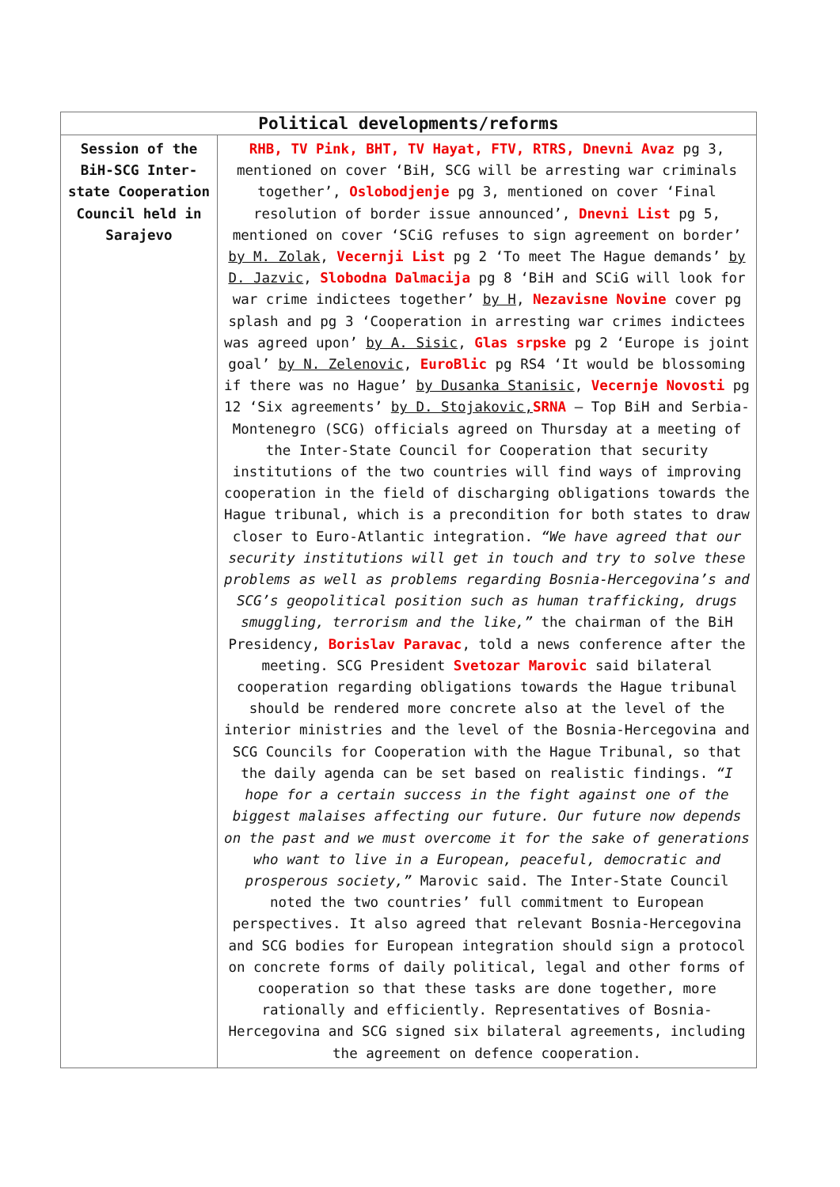| Political developments/reforms | |
| --- | --- |
| Session of the BiH-SCG Inter-state Cooperation Council held in Sarajevo | RHB, TV Pink, BHT, TV Hayat, FTV, RTRS, Dnevni Avaz pg 3, mentioned on cover ‘BiH, SCG will be arresting war criminals together’, Oslobodjenje pg 3, mentioned on cover ‘Final resolution of border issue announced’, Dnevni List pg 5, mentioned on cover ‘SCiG refuses to sign agreement on border’ by M. Zolak , Vecernji List pg 2 ‘To meet The Hague demands’ by D. Jazvic , Slobodna Dalmacija pg 8 ‘BiH and SCiG will look for war crime indictees together’ by H , Nezavisne Novine cover pg splash and pg 3 ‘Cooperation in arresting war crimes indictees was agreed upon’ by A. Sisic , Glas srpske pg 2 ‘Europe is joint goal’ by N. Zelenovic , EuroBlic pg RS4 ‘It would be blossoming if there was no Hague’ by Dusanka Stanisic , Vecernje Novosti pg 12 ‘Six agreements’ by D. Stojakovic, SRNA – Top BiH and Serbia-Montenegro (SCG) officials agreed on Thursday at a meeting of the Inter-State Council for Cooperation that security institutions of the two countries will find ways of improving cooperation in the field of discharging obligations towards the Hague tribunal, which is a precondition for both states to draw closer to Euro-Atlantic integration. “We have agreed that our security institutions will get in touch and try to solve these problems as well as problems regarding Bosnia-Hercegovina’s and SCG’s geopolitical position such as human trafficking, drugs smuggling, terrorism and the like,” the chairman of the BiH Presidency, Borislav Paravac , told a news conference after the meeting. SCG President Svetozar Marovic said bilateral cooperation regarding obligations towards the Hague tribunal should be rendered more concrete also at the level of the interior ministries and the level of the Bosnia-Hercegovina and SCG Councils for Cooperation with the Hague Tribunal, so that the daily agenda can be set based on realistic findings. “I hope for a certain success in the fight against one of the biggest malaises affecting our future. Our future now depends on the past and we must overcome it for the sake of generations who want to live in a European, peaceful, democratic and prosperous society,” Marovic said. The Inter-State Council noted the two countries’ full commitment to European perspectives. It also agreed that relevant Bosnia-Hercegovina and SCG bodies for European integration should sign a protocol on concrete forms of daily political, legal and other forms of cooperation so that these tasks are done together, more rationally and efficiently. Representatives of Bosnia-Hercegovina and SCG signed six bilateral agreements, including the agreement on defence cooperation. |